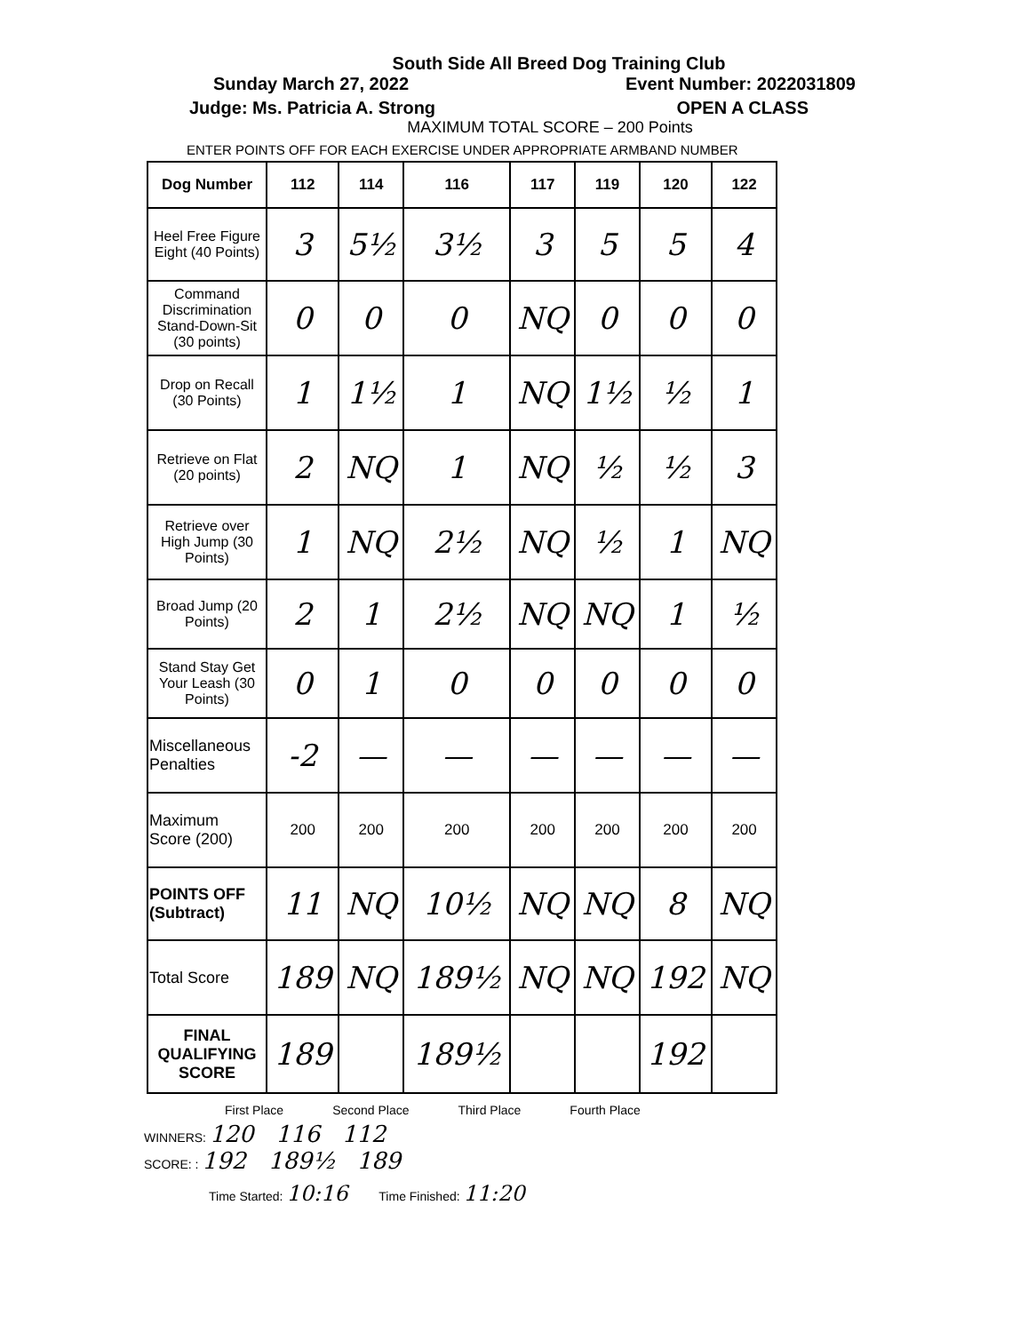South Side All Breed Dog Training Club
Sunday March 27, 2022 Event Number: 2022031809
Judge: Ms. Patricia A. Strong OPEN A CLASS
MAXIMUM TOTAL SCORE – 200 Points
ENTER POINTS OFF FOR EACH EXERCISE UNDER APPROPRIATE ARMBAND NUMBER
| Dog Number | 112 | 114 | 116 | 117 | 119 | 120 | 122 |
| --- | --- | --- | --- | --- | --- | --- | --- |
| Heel Free Figure Eight (40 Points) | 3 | 5½ | 3½ | 3 | 5 | 5 | 4 |
| Command Discrimination Stand-Down-Sit (30 points) | 0 | 0 | 0 | NQ | 0 | 0 | 0 |
| Drop on Recall (30 Points) | 1 | 1½ | 1 | NQ | 1½ | ½ | 1 |
| Retrieve on Flat (20 points) | 2 | NQ | 1 | NQ | ½ | ½ | 3 |
| Retrieve over High Jump (30 Points) | 1 | NQ | 2½ | NQ | ½ | 1 | NQ |
| Broad Jump (20 Points) | 2 | 1 | 2½ | NQ | NQ | 1 | ½ |
| Stand Stay Get Your Leash (30 Points) | 0 | 1 | 0 | 0 | 0 | 0 | 0 |
| Miscellaneous Penalties | -2 | — | — | — | — | — | — |
| Maximum Score (200) | 200 | 200 | 200 | 200 | 200 | 200 | 200 |
| POINTS OFF (Subtract) | 11 | NQ | 10½ | NQ | NQ | 8 | NQ |
| Total Score | 189 | NQ | 189½ | NQ | NQ | 192 | NQ |
| FINAL QUALIFYING SCORE | 189 | | 189½ | | | 192 | |
First Place Second Place Third Place Fourth Place
WINNERS: 120 116 112
SCORE: : 192 189½ 189
Time Started: 10:16 Time Finished: 11:20